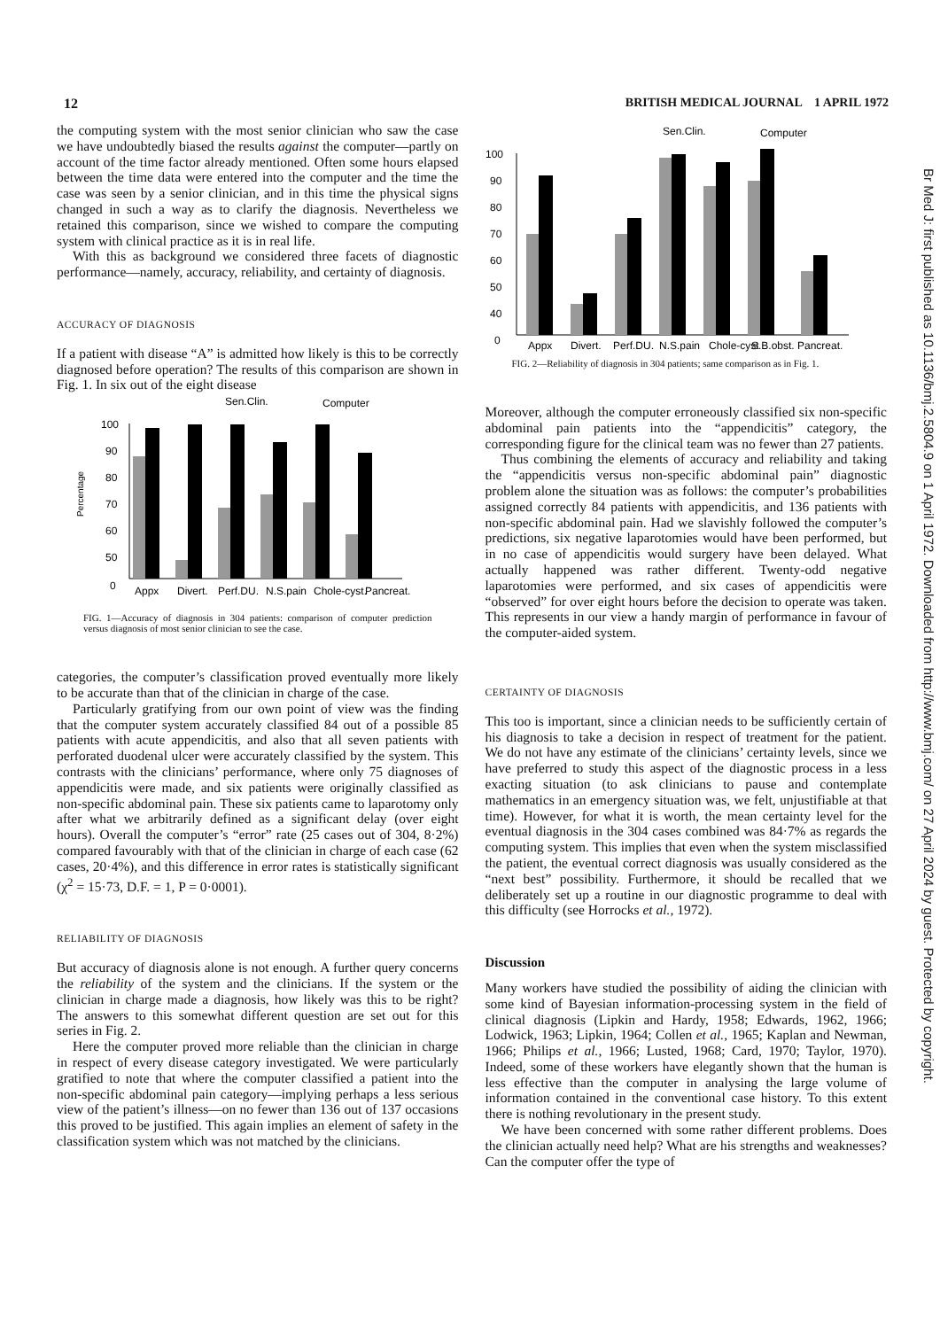12 BRITISH MEDICAL JOURNAL 1 APRIL 1972
the computing system with the most senior clinician who saw the case we have undoubtedly biased the results against the computer—partly on account of the time factor already mentioned. Often some hours elapsed between the time data were entered into the computer and the time the case was seen by a senior clinician, and in this time the physical signs changed in such a way as to clarify the diagnosis. Nevertheless we retained this comparison, since we wished to compare the computing system with clinical practice as it is in real life.
With this as background we considered three facets of diagnostic performance—namely, accuracy, reliability, and certainty of diagnosis.
ACCURACY OF DIAGNOSIS
If a patient with disease “A” is admitted how likely is this to be correctly diagnosed before operation? The results of this comparison are shown in Fig. 1. In six out of the eight disease
Sen.Clin.
Computer
100
90
80
70
60
50
0
Percentage
Appx
Divert.
Perf.DU.
N.S.pain
Chole-cyst.
Pancreat.
FIG. 1—Accuracy of diagnosis in 304 patients: comparison of computer prediction versus diagnosis of most senior clinician to see the case.
categories, the computer’s classification proved eventually more likely to be accurate than that of the clinician in charge of the case.
Particularly gratifying from our own point of view was the finding that the computer system accurately classified 84 out of a possible 85 patients with acute appendicitis, and also that all seven patients with perforated duodenal ulcer were accurately classified by the system. This contrasts with the clinicians’ performance, where only 75 diagnoses of appendicitis were made, and six patients were originally classified as non-specific abdominal pain. These six patients came to laparotomy only after what we arbitrarily defined as a significant delay (over eight hours). Overall the computer’s “error” rate (25 cases out of 304, 8·2%) compared favourably with that of the clinician in charge of each case (62 cases, 20·4%), and this difference in error rates is statistically significant (χ<sup>2</sup> = 15·73, D.F. = 1, P = 0·0001).
RELIABILITY OF DIAGNOSIS
But accuracy of diagnosis alone is not enough. A further query concerns the reliability of the system and the clinicians. If the system or the clinician in charge made a diagnosis, how likely was this to be right? The answers to this somewhat different question are set out for this series in Fig. 2.
Here the computer proved more reliable than the clinician in charge in respect of every disease category investigated. We were particularly gratified to note that where the computer classified a patient into the non-specific abdominal pain category—implying perhaps a less serious view of the patient’s illness—on no fewer than 136 out of 137 occasions this proved to be justified. This again implies an element of safety in the classification system which was not matched by the clinicians.
Sen.Clin.
Computer
100
90
80
70
60
50
40
0
Appx
Divert.
Perf.DU.
N.S.pain
Chole-cyst
S.B.obst.
Pancreat.
FIG. 2—Reliability of diagnosis in 304 patients; same comparison as in Fig. 1.
Moreover, although the computer erroneously classified six non-specific abdominal pain patients into the “appendicitis” category, the corresponding figure for the clinical team was no fewer than 27 patients.
Thus combining the elements of accuracy and reliability and taking the “appendicitis versus non-specific abdominal pain” diagnostic problem alone the situation was as follows: the computer’s probabilities assigned correctly 84 patients with appendicitis, and 136 patients with non-specific abdominal pain. Had we slavishly followed the computer’s predictions, six negative laparotomies would have been performed, but in no case of appendicitis would surgery have been delayed. What actually happened was rather different. Twenty-odd negative laparotomies were performed, and six cases of appendicitis were “observed” for over eight hours before the decision to operate was taken. This represents in our view a handy margin of performance in favour of the computer-aided system.
CERTAINTY OF DIAGNOSIS
This too is important, since a clinician needs to be sufficiently certain of his diagnosis to take a decision in respect of treatment for the patient. We do not have any estimate of the clinicians’ certainty levels, since we have preferred to study this aspect of the diagnostic process in a less exacting situation (to ask clinicians to pause and contemplate mathematics in an emergency situation was, we felt, unjustifiable at that time). However, for what it is worth, the mean certainty level for the eventual diagnosis in the 304 cases combined was 84·7% as regards the computing system. This implies that even when the system misclassified the patient, the eventual correct diagnosis was usually considered as the “next best” possibility. Furthermore, it should be recalled that we deliberately set up a routine in our diagnostic programme to deal with this difficulty (see Horrocks et al., 1972).
Discussion
Many workers have studied the possibility of aiding the clinician with some kind of Bayesian information-processing system in the field of clinical diagnosis (Lipkin and Hardy, 1958; Edwards, 1962, 1966; Lodwick, 1963; Lipkin, 1964; Collen et al., 1965; Kaplan and Newman, 1966; Philips et al., 1966; Lusted, 1968; Card, 1970; Taylor, 1970). Indeed, some of these workers have elegantly shown that the human is less effective than the computer in analysing the large volume of information contained in the conventional case history. To this extent there is nothing revolutionary in the present study.
We have been concerned with some rather different problems. Does the clinician actually need help? What are his strengths and weaknesses? Can the computer offer the type of
Br Med J: first published as 10.1136/bmj.2.5804.9 on 1 April 1972. Downloaded from http://www.bmj.com/ on 27 April 2024 by guest. Protected by copyright.